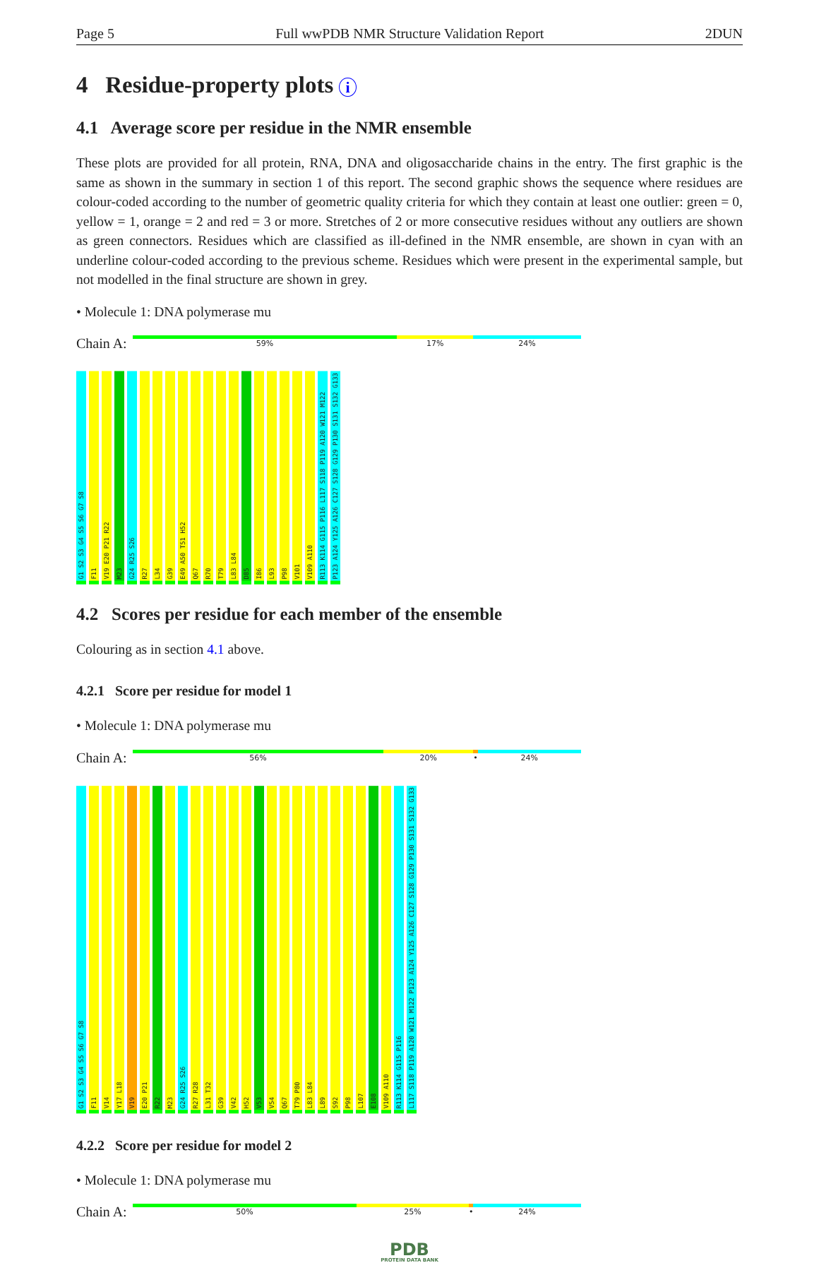Page 5 Full wwPDB NMR Structure Validation Report 2DUN
4 Residue-property plots i
4.1 Average score per residue in the NMR ensemble
These plots are provided for all protein, RNA, DNA and oligosaccharide chains in the entry. The first graphic is the same as shown in the summary in section 1 of this report. The second graphic shows the sequence where residues are colour-coded according to the number of geometric quality criteria for which they contain at least one outlier: green = 0, yellow = 1, orange = 2 and red = 3 or more. Stretches of 2 or more consecutive residues without any outliers are shown as green connectors. Residues which are classified as ill-defined in the NMR ensemble, are shown in cyan with an underline colour-coded according to the previous scheme. Residues which were present in the experimental sample, but not modelled in the final structure are shown in grey.
• Molecule 1: DNA polymerase mu
Chain A:
59% 17% 24%
G1 S2 S3 G4 S5 S6 G7 S8 F11 V19 E20 P21 R22 M23 G24 R25 S26 R27 L34 G39 E49 A50 T51 H52 Q67 R70 T79 L83 L84 D85 I86 L93 P98 V101 V109 A110 R113 K114 G115 P116 L117 S118 P119 A120 W121 M122 P123 A124 Y125 A126 C127 S128 G129 P130 S131 S132 G133
4.2 Scores per residue for each member of the ensemble
Colouring as in section 4.1 above.
4.2.1 Score per residue for model 1
• Molecule 1: DNA polymerase mu
Chain A:
56% 20% • 24%
G1 S2 S3 G4 S5 S6 G7 S8 F11 V14 Y17 L18 V19 E20 P21 R22 M23 G24 R25 S26 R27 R28 L31 T32 G39 V42 H52 V53 V54 Q67 T79 P80 L83 L84 L89 S92 P98 L107 E108 V109 A110 R113 K114 G115 P116 L117 S118 P119 A120 W121 M122 P123 A124 Y125 A126 C127 S128 G129 P130 S131 S132 G133
4.2.2 Score per residue for model 2
• Molecule 1: DNA polymerase mu
Chain A:
50% 25% • 24%
PDB
PROTEIN DATA BANK